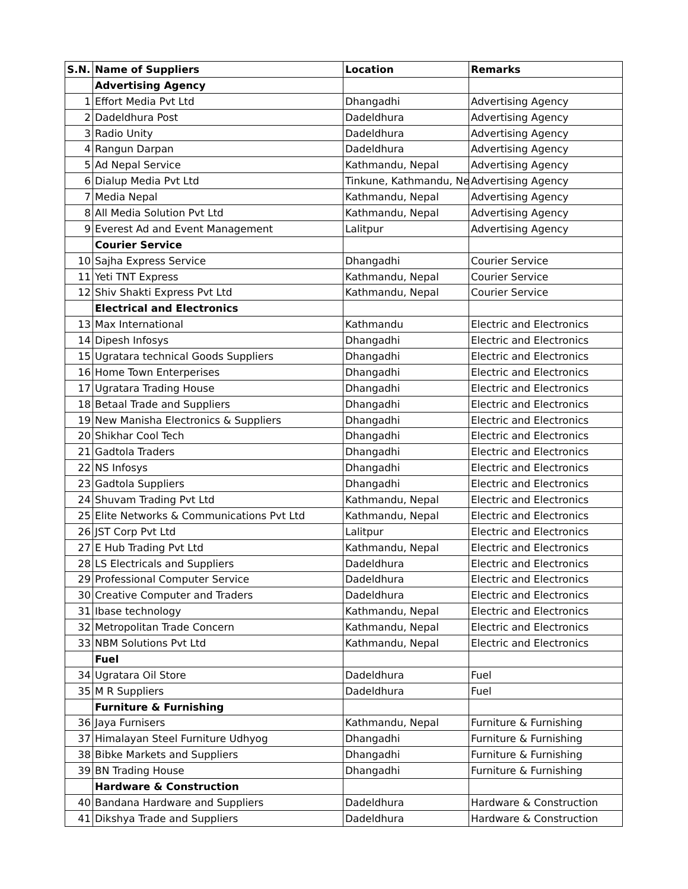| S.N. | Name of Suppliers | Location | Remarks |
| --- | --- | --- | --- |
| | Advertising Agency | | |
| 1 | Effort Media Pvt Ltd | Dhangadhi | Advertising Agency |
| 2 | Dadeldhura Post | Dadeldhura | Advertising Agency |
| 3 | Radio Unity | Dadeldhura | Advertising Agency |
| 4 | Rangun Darpan | Dadeldhura | Advertising Agency |
| 5 | Ad Nepal Service | Kathmandu, Nepal | Advertising Agency |
| 6 | Dialup Media Pvt Ltd | Tinkune, Kathmandu, Ne | Advertising Agency |
| 7 | Media Nepal | Kathmandu, Nepal | Advertising Agency |
| 8 | All Media Solution Pvt Ltd | Kathmandu, Nepal | Advertising Agency |
| 9 | Everest Ad and Event Management | Lalitpur | Advertising Agency |
| | Courier Service | | |
| 10 | Sajha Express Service | Dhangadhi | Courier Service |
| 11 | Yeti TNT Express | Kathmandu, Nepal | Courier Service |
| 12 | Shiv Shakti Express Pvt Ltd | Kathmandu, Nepal | Courier Service |
| | Electrical and Electronics | | |
| 13 | Max International | Kathmandu | Electric and Electronics |
| 14 | Dipesh Infosys | Dhangadhi | Electric and Electronics |
| 15 | Ugratara technical Goods Suppliers | Dhangadhi | Electric and Electronics |
| 16 | Home Town Enterperises | Dhangadhi | Electric and Electronics |
| 17 | Ugratara Trading House | Dhangadhi | Electric and Electronics |
| 18 | Betaal Trade and Suppliers | Dhangadhi | Electric and Electronics |
| 19 | New Manisha Electronics & Suppliers | Dhangadhi | Electric and Electronics |
| 20 | Shikhar Cool Tech | Dhangadhi | Electric and Electronics |
| 21 | Gadtola Traders | Dhangadhi | Electric and Electronics |
| 22 | NS Infosys | Dhangadhi | Electric and Electronics |
| 23 | Gadtola Suppliers | Dhangadhi | Electric and Electronics |
| 24 | Shuvam Trading Pvt Ltd | Kathmandu, Nepal | Electric and Electronics |
| 25 | Elite Networks & Communications Pvt Ltd | Kathmandu, Nepal | Electric and Electronics |
| 26 | JST Corp Pvt Ltd | Lalitpur | Electric and Electronics |
| 27 | E Hub Trading Pvt Ltd | Kathmandu, Nepal | Electric and Electronics |
| 28 | LS Electricals and Suppliers | Dadeldhura | Electric and Electronics |
| 29 | Professional Computer Service | Dadeldhura | Electric and Electronics |
| 30 | Creative Computer and Traders | Dadeldhura | Electric and Electronics |
| 31 | Ibase technology | Kathmandu, Nepal | Electric and Electronics |
| 32 | Metropolitan Trade Concern | Kathmandu, Nepal | Electric and Electronics |
| 33 | NBM Solutions Pvt Ltd | Kathmandu, Nepal | Electric and Electronics |
| | Fuel | | |
| 34 | Ugratara Oil Store | Dadeldhura | Fuel |
| 35 | M R Suppliers | Dadeldhura | Fuel |
| | Furniture & Furnishing | | |
| 36 | Jaya Furnisers | Kathmandu, Nepal | Furniture & Furnishing |
| 37 | Himalayan Steel Furniture Udhyog | Dhangadhi | Furniture & Furnishing |
| 38 | Bibke Markets and Suppliers | Dhangadhi | Furniture & Furnishing |
| 39 | BN Trading House | Dhangadhi | Furniture & Furnishing |
| | Hardware & Construction | | |
| 40 | Bandana Hardware and Suppliers | Dadeldhura | Hardware & Construction |
| 41 | Dikshya Trade and Suppliers | Dadeldhura | Hardware & Construction |